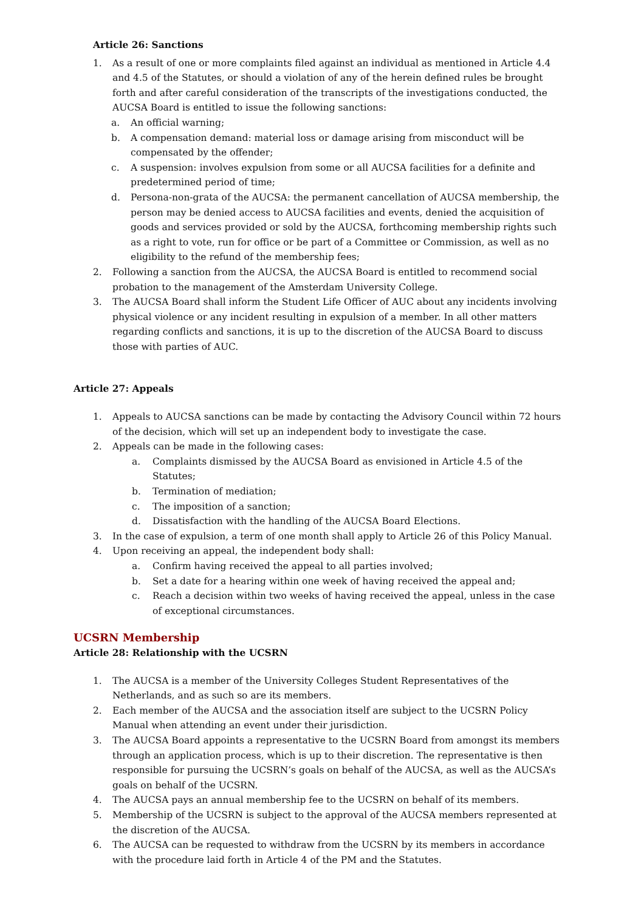Article 26: Sanctions
1. As a result of one or more complaints filed against an individual as mentioned in Article 4.4 and 4.5 of the Statutes, or should a violation of any of the herein defined rules be brought forth and after careful consideration of the transcripts of the investigations conducted, the AUCSA Board is entitled to issue the following sanctions:
a. An official warning;
b. A compensation demand: material loss or damage arising from misconduct will be compensated by the offender;
c. A suspension: involves expulsion from some or all AUCSA facilities for a definite and predetermined period of time;
d. Persona-non-grata of the AUCSA: the permanent cancellation of AUCSA membership, the person may be denied access to AUCSA facilities and events, denied the acquisition of goods and services provided or sold by the AUCSA, forthcoming membership rights such as a right to vote, run for office or be part of a Committee or Commission, as well as no eligibility to the refund of the membership fees;
2. Following a sanction from the AUCSA, the AUCSA Board is entitled to recommend social probation to the management of the Amsterdam University College.
3. The AUCSA Board shall inform the Student Life Officer of AUC about any incidents involving physical violence or any incident resulting in expulsion of a member. In all other matters regarding conflicts and sanctions, it is up to the discretion of the AUCSA Board to discuss those with parties of AUC.
Article 27: Appeals
1. Appeals to AUCSA sanctions can be made by contacting the Advisory Council within 72 hours of the decision, which will set up an independent body to investigate the case.
2. Appeals can be made in the following cases:
a. Complaints dismissed by the AUCSA Board as envisioned in Article 4.5 of the Statutes;
b. Termination of mediation;
c. The imposition of a sanction;
d. Dissatisfaction with the handling of the AUCSA Board Elections.
3. In the case of expulsion, a term of one month shall apply to Article 26 of this Policy Manual.
4. Upon receiving an appeal, the independent body shall:
a. Confirm having received the appeal to all parties involved;
b. Set a date for a hearing within one week of having received the appeal and;
c. Reach a decision within two weeks of having received the appeal, unless in the case of exceptional circumstances.
UCSRN Membership
Article 28: Relationship with the UCSRN
1. The AUCSA is a member of the University Colleges Student Representatives of the Netherlands, and as such so are its members.
2. Each member of the AUCSA and the association itself are subject to the UCSRN Policy Manual when attending an event under their jurisdiction.
3. The AUCSA Board appoints a representative to the UCSRN Board from amongst its members through an application process, which is up to their discretion. The representative is then responsible for pursuing the UCSRN’s goals on behalf of the AUCSA, as well as the AUCSA’s goals on behalf of the UCSRN.
4. The AUCSA pays an annual membership fee to the UCSRN on behalf of its members.
5. Membership of the UCSRN is subject to the approval of the AUCSA members represented at the discretion of the AUCSA.
6. The AUCSA can be requested to withdraw from the UCSRN by its members in accordance with the procedure laid forth in Article 4 of the PM and the Statutes.